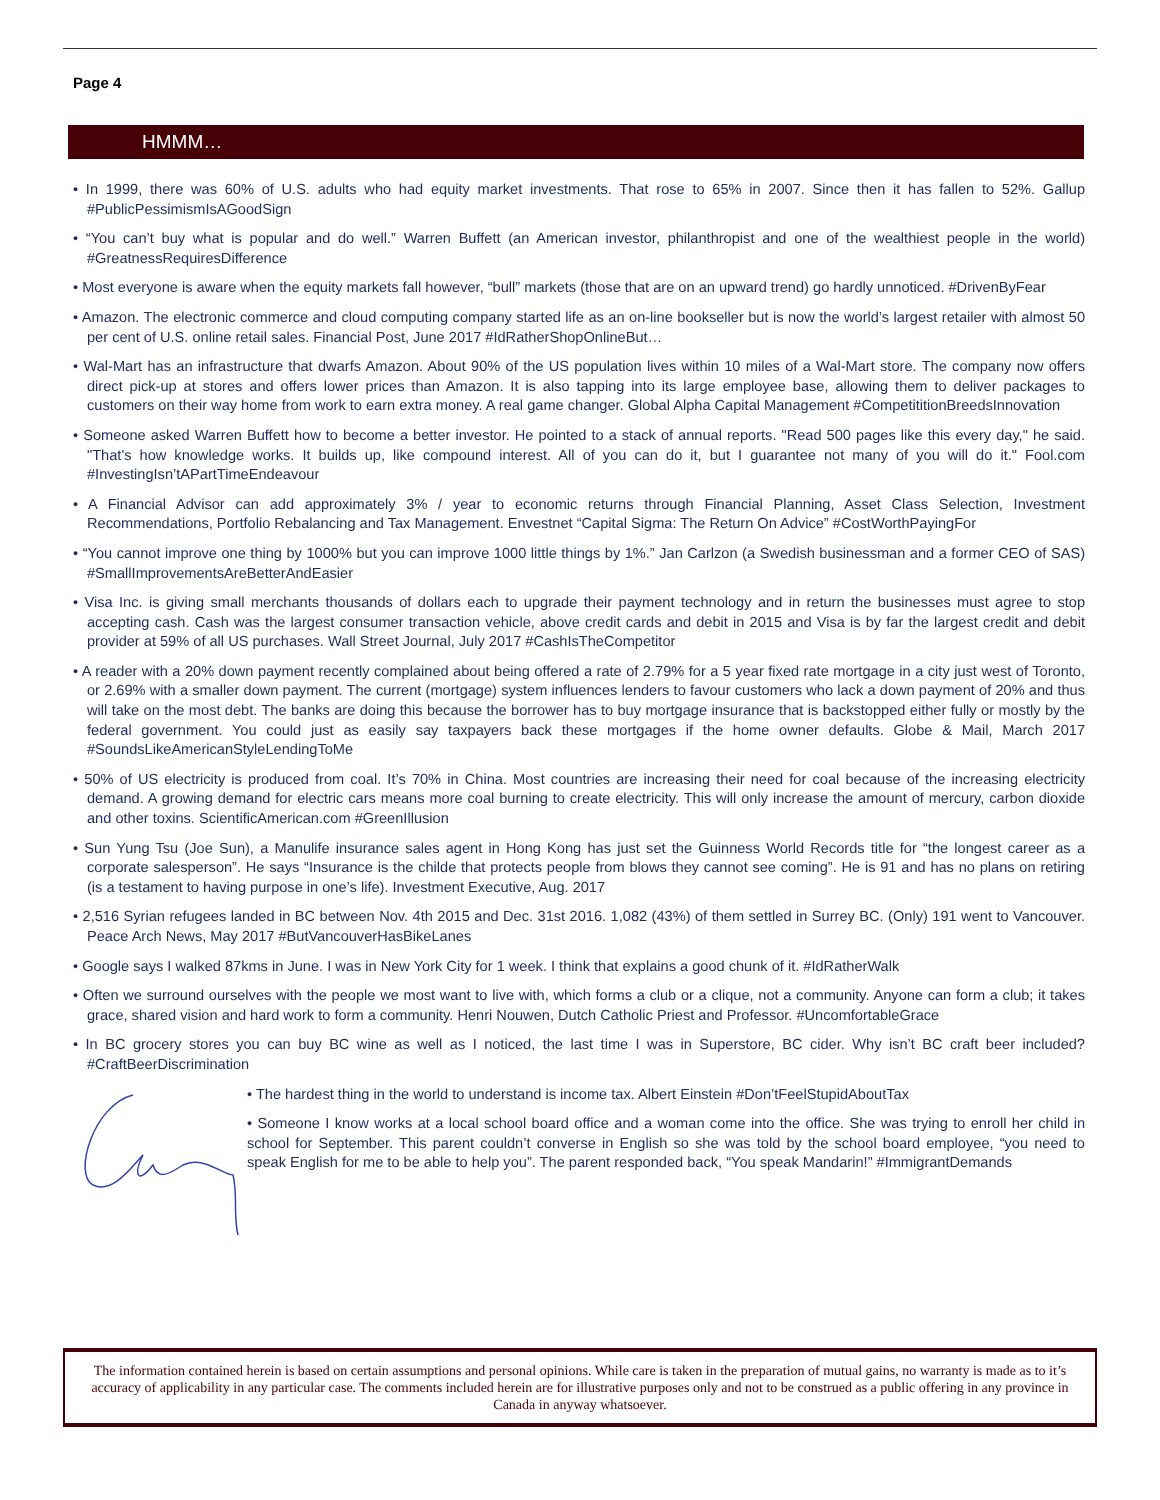Page 4
HMMM…
• In 1999, there was 60% of U.S. adults who had equity market investments. That rose to 65% in 2007. Since then it has fallen to 52%. Gallup #PublicPessimismIsAGoodSign
• “You can’t buy what is popular and do well.” Warren Buffett (an American investor, philanthropist and one of the wealthiest people in the world) #GreatnessRequiresDifference
• Most everyone is aware when the equity markets fall however, “bull” markets (those that are on an upward trend) go hardly unnoticed. #DrivenByFear
• Amazon. The electronic commerce and cloud computing company started life as an on-line bookseller but is now the world’s largest retailer with almost 50 per cent of U.S. online retail sales. Financial Post, June 2017 #IdRatherShopOnlineBut…
• Wal-Mart has an infrastructure that dwarfs Amazon. About 90% of the US population lives within 10 miles of a Wal-Mart store. The company now offers direct pick-up at stores and offers lower prices than Amazon. It is also tapping into its large employee base, allowing them to deliver packages to customers on their way home from work to earn extra money. A real game changer. Global Alpha Capital Management #CompetititionBreedsInnovation
• Someone asked Warren Buffett how to become a better investor. He pointed to a stack of annual reports. "Read 500 pages like this every day," he said. "That's how knowledge works. It builds up, like compound interest. All of you can do it, but I guarantee not many of you will do it." Fool.com #InvestingIsn’tAPartTimeEndeavour
• A Financial Advisor can add approximately 3% / year to economic returns through Financial Planning, Asset Class Selection, Investment Recommendations, Portfolio Rebalancing and Tax Management. Envestnet “Capital Sigma: The Return On Advice” #CostWorthPayingFor
• “You cannot improve one thing by 1000% but you can improve 1000 little things by 1%.” Jan Carlzon (a Swedish businessman and a former CEO of SAS) #SmallImprovementsAreBetterAndEasier
• Visa Inc. is giving small merchants thousands of dollars each to upgrade their payment technology and in return the businesses must agree to stop accepting cash. Cash was the largest consumer transaction vehicle, above credit cards and debit in 2015 and Visa is by far the largest credit and debit provider at 59% of all US purchases. Wall Street Journal, July 2017 #CashIsTheCompetitor
• A reader with a 20% down payment recently complained about being offered a rate of 2.79% for a 5 year fixed rate mortgage in a city just west of Toronto, or 2.69% with a smaller down payment. The current (mortgage) system influences lenders to favour customers who lack a down payment of 20% and thus will take on the most debt. The banks are doing this because the borrower has to buy mortgage insurance that is backstopped either fully or mostly by the federal government. You could just as easily say taxpayers back these mortgages if the home owner defaults. Globe & Mail, March 2017 #SoundsLikeAmericanStyleLendingToMe
• 50% of US electricity is produced from coal. It’s 70% in China. Most countries are increasing their need for coal because of the increasing electricity demand. A growing demand for electric cars means more coal burning to create electricity. This will only increase the amount of mercury, carbon dioxide and other toxins. ScientificAmerican.com #GreenIllusion
• Sun Yung Tsu (Joe Sun), a Manulife insurance sales agent in Hong Kong has just set the Guinness World Records title for “the longest career as a corporate salesperson”. He says “Insurance is the childe that protects people from blows they cannot see coming”. He is 91 and has no plans on retiring (is a testament to having purpose in one’s life). Investment Executive, Aug. 2017
• 2,516 Syrian refugees landed in BC between Nov. 4th 2015 and Dec. 31st 2016. 1,082 (43%) of them settled in Surrey BC. (Only) 191 went to Vancouver. Peace Arch News, May 2017 #ButVancouverHasBikeLanes
• Google says I walked 87kms in June. I was in New York City for 1 week. I think that explains a good chunk of it. #IdRatherWalk
• Often we surround ourselves with the people we most want to live with, which forms a club or a clique, not a community. Anyone can form a club; it takes grace, shared vision and hard work to form a community. Henri Nouwen, Dutch Catholic Priest and Professor. #UncomfortableGrace
• In BC grocery stores you can buy BC wine as well as I noticed, the last time I was in Superstore, BC cider. Why isn’t BC craft beer included? #CraftBeerDiscrimination
• The hardest thing in the world to understand is income tax. Albert Einstein #Don’tFeelStupidAboutTax
• Someone I know works at a local school board office and a woman come into the office. She was trying to enroll her child in school for September. This parent couldn’t converse in English so she was told by the school board employee, “you need to speak English for me to be able to help you”. The parent responded back, “You speak Mandarin!” #ImmigrantDemands
The information contained herein is based on certain assumptions and personal opinions. While care is taken in the preparation of mutual gains, no warranty is made as to it’s accuracy of applicability in any particular case. The comments included herein are for illustrative purposes only and not to be construed as a public offering in any province in Canada in anyway whatsoever.